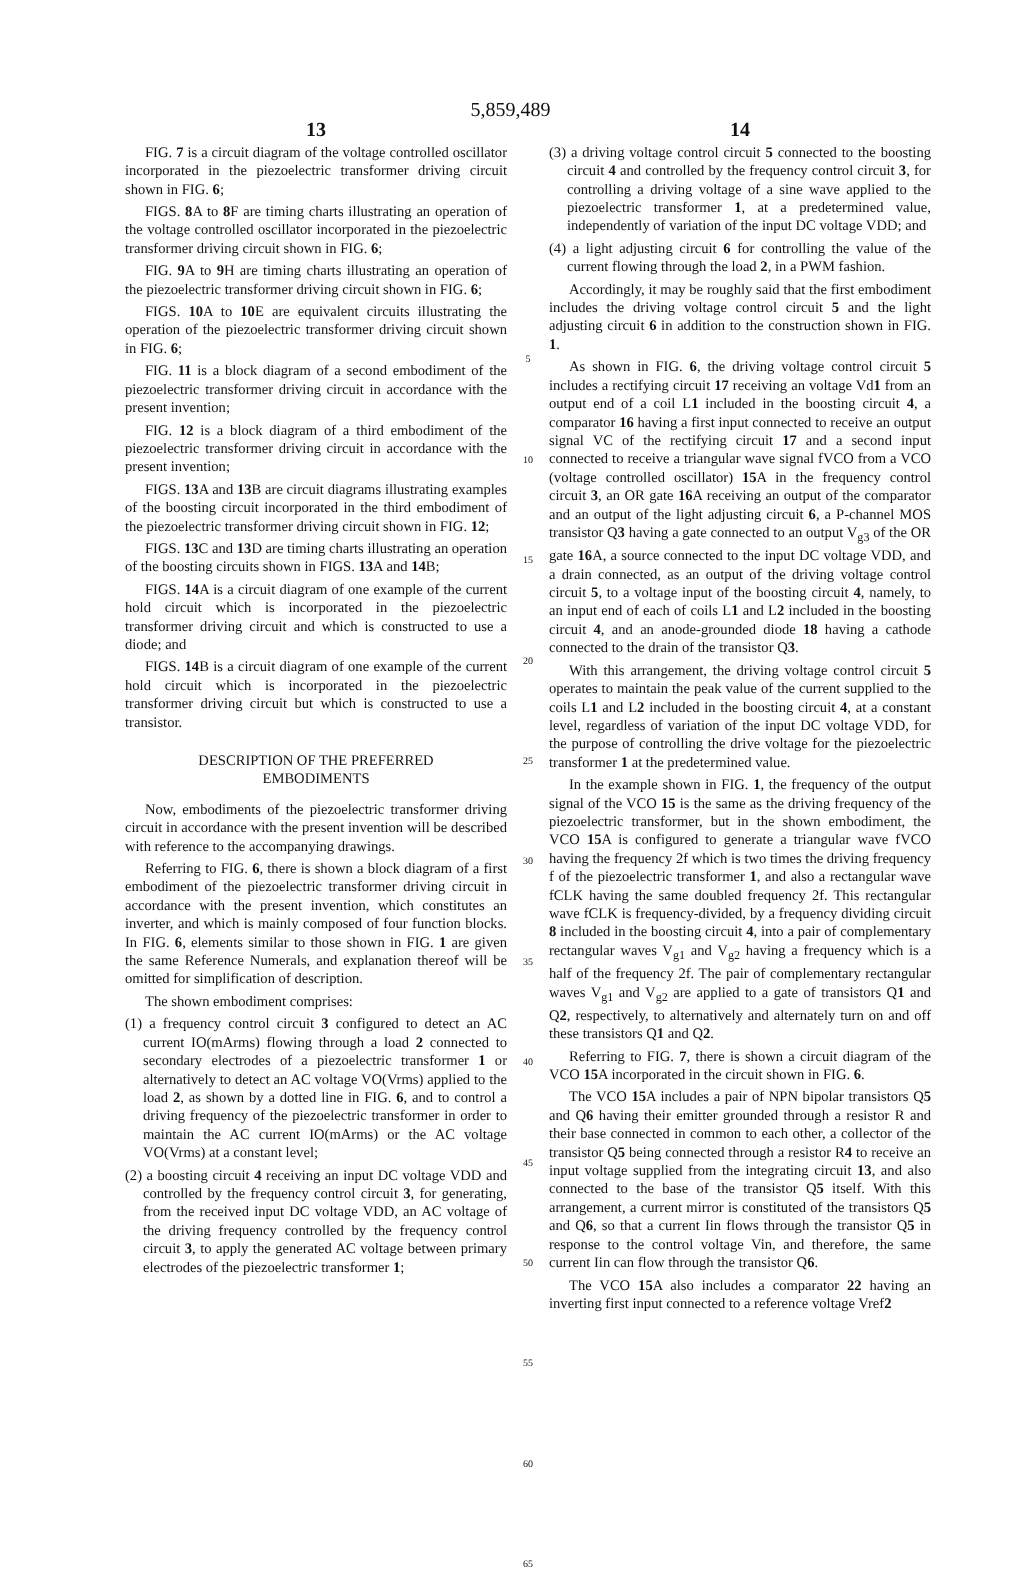5,859,489
13
FIG. 7 is a circuit diagram of the voltage controlled oscillator incorporated in the piezoelectric transformer driving circuit shown in FIG. 6;
FIGS. 8 A to 8 F are timing charts illustrating an operation of the voltage controlled oscillator incorporated in the piezoelectric transformer driving circuit shown in FIG. 6;
FIG. 9 A to 9 H are timing charts illustrating an operation of the piezoelectric transformer driving circuit shown in FIG. 6;
FIGS. 10 A to 10 E are equivalent circuits illustrating the operation of the piezoelectric transformer driving circuit shown in FIG. 6;
FIG. 11 is a block diagram of a second embodiment of the piezoelectric transformer driving circuit in accordance with the present invention;
FIG. 12 is a block diagram of a third embodiment of the piezoelectric transformer driving circuit in accordance with the present invention;
FIGS. 13 A and 13 B are circuit diagrams illustrating examples of the boosting circuit incorporated in the third embodiment of the piezoelectric transformer driving circuit shown in FIG. 12;
FIGS. 13 C and 13 D are timing charts illustrating an operation of the boosting circuits shown in FIGS. 13 A and 14 B;
FIGS. 14 A is a circuit diagram of one example of the current hold circuit which is incorporated in the piezoelectric transformer driving circuit and which is constructed to use a diode; and
FIGS. 14 B is a circuit diagram of one example of the current hold circuit which is incorporated in the piezoelectric transformer driving circuit but which is constructed to use a transistor.
DESCRIPTION OF THE PREFERRED
EMBODIMENTS
Now, embodiments of the piezoelectric transformer driving circuit in accordance with the present invention will be described with reference to the accompanying drawings.
Referring to FIG. 6, there is shown a block diagram of a first embodiment of the piezoelectric transformer driving circuit in accordance with the present invention, which constitutes an inverter, and which is mainly composed of four function blocks. In FIG. 6, elements similar to those shown in FIG. 1 are given the same Reference Numerals, and explanation thereof will be omitted for simplification of description.
The shown embodiment comprises:
(1) a frequency control circuit 3 configured to detect an AC current IO(mArms) flowing through a load 2 connected to secondary electrodes of a piezoelectric transformer 1 or alternatively to detect an AC voltage VO(Vrms) applied to the load 2, as shown by a dotted line in FIG. 6, and to control a driving frequency of the piezoelectric transformer in order to maintain the AC current IO(mArms) or the AC voltage VO(Vrms) at a constant level;
(2) a boosting circuit 4 receiving an input DC voltage VDD and controlled by the frequency control circuit 3, for generating, from the received input DC voltage VDD, an AC voltage of the driving frequency controlled by the frequency control circuit 3, to apply the generated AC voltage between primary electrodes of the piezoelectric transformer 1;
5
10
15
20
25
30
35
40
45
50
55
60
65
14
(3) a driving voltage control circuit 5 connected to the boosting circuit 4 and controlled by the frequency control circuit 3, for controlling a driving voltage of a sine wave applied to the piezoelectric transformer 1, at a predetermined value, independently of variation of the input DC voltage VDD; and
(4) a light adjusting circuit 6 for controlling the value of the current flowing through the load 2, in a PWM fashion.
Accordingly, it may be roughly said that the first embodiment includes the driving voltage control circuit 5 and the light adjusting circuit 6 in addition to the construction shown in FIG. 1.
As shown in FIG. 6, the driving voltage control circuit 5 includes a rectifying circuit 17 receiving an voltage Vd1 from an output end of a coil L1 included in the boosting circuit 4, a comparator 16 having a first input connected to receive an output signal VC of the rectifying circuit 17 and a second input connected to receive a triangular wave signal fVCO from a VCO (voltage controlled oscillator) 15 A in the frequency control circuit 3, an OR gate 16 A receiving an output of the comparator and an output of the light adjusting circuit 6, a P-channel MOS transistor Q3 having a gate connected to an output V<sub>g3</sub> of the OR gate 16 A, a source connected to the input DC voltage VDD, and a drain connected, as an output of the driving voltage control circuit 5, to a voltage input of the boosting circuit 4, namely, to an input end of each of coils L1 and L2 included in the boosting circuit 4, and an anode-grounded diode 18 having a cathode connected to the drain of the transistor Q3.
With this arrangement, the driving voltage control circuit 5 operates to maintain the peak value of the current supplied to the coils L1 and L2 included in the boosting circuit 4, at a constant level, regardless of variation of the input DC voltage VDD, for the purpose of controlling the drive voltage for the piezoelectric transformer 1 at the predetermined value.
In the example shown in FIG. 1, the frequency of the output signal of the VCO 15 is the same as the driving frequency of the piezoelectric transformer, but in the shown embodiment, the VCO 15 A is configured to generate a triangular wave fVCO having the frequency 2f which is two times the driving frequency f of the piezoelectric transformer 1, and also a rectangular wave fCLK having the same doubled frequency 2f. This rectangular wave fCLK is frequency-divided, by a frequency dividing circuit 8 included in the boosting circuit 4, into a pair of complementary rectangular waves V<sub>g1</sub> and V<sub>g2</sub> having a frequency which is a half of the frequency 2f. The pair of complementary rectangular waves V<sub>g1</sub> and V<sub>g2</sub> are applied to a gate of transistors Q1 and Q2, respectively, to alternatively and alternately turn on and off these transistors Q1 and Q2.
Referring to FIG. 7, there is shown a circuit diagram of the VCO 15 A incorporated in the circuit shown in FIG. 6.
The VCO 15 A includes a pair of NPN bipolar transistors Q5 and Q6 having their emitter grounded through a resistor R and their base connected in common to each other, a collector of the transistor Q5 being connected through a resistor R4 to receive an input voltage supplied from the integrating circuit 13, and also connected to the base of the transistor Q5 itself. With this arrangement, a current mirror is constituted of the transistors Q5 and Q6, so that a current Iin flows through the transistor Q5 in response to the control voltage Vin, and therefore, the same current Iin can flow through the transistor Q6.
The VCO 15 A also includes a comparator 22 having an inverting first input connected to a reference voltage Vref2